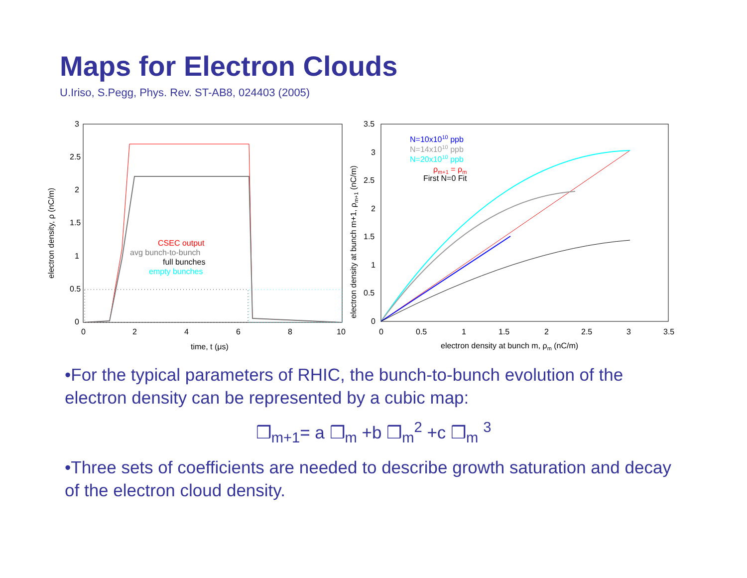Maps for Electron Clouds
U.Iriso, S.Pegg, Phys. Rev. ST-AB8, 024403 (2005)
3
2.5
2
1.5
1
0.5
0
0
2
4
6
8
10
time, t (μs)
electron density, ρ (nC/m)
CSEC output
avg bunch-to-bunch
full bunches
empty bunches
3.5
3
2.5
2
1.5
1
0.5
0
0
0.5
1
1.5
2
2.5
3
3.5
electron density at bunch m, ρm (nC/m)
electron density at bunch m+1, ρm+1 (nC/m)
N=10x1010 ppb
N=14x1010 ppb
N=20x1010 ppb
ρm+1 = ρm
First N=0 Fit
•For the typical parameters of RHIC, the bunch-to-bunch evolution of the electron density can be represented by a cubic map:
❒<sub>m+1</sub>= a ❒<sub>m</sub> +b ❒<sub>m</sub><sup>2</sup> +c ❒<sub>m</sub> <sup>3</sup>
•Three sets of coefficients are needed to describe growth saturation and decay of the electron cloud density.